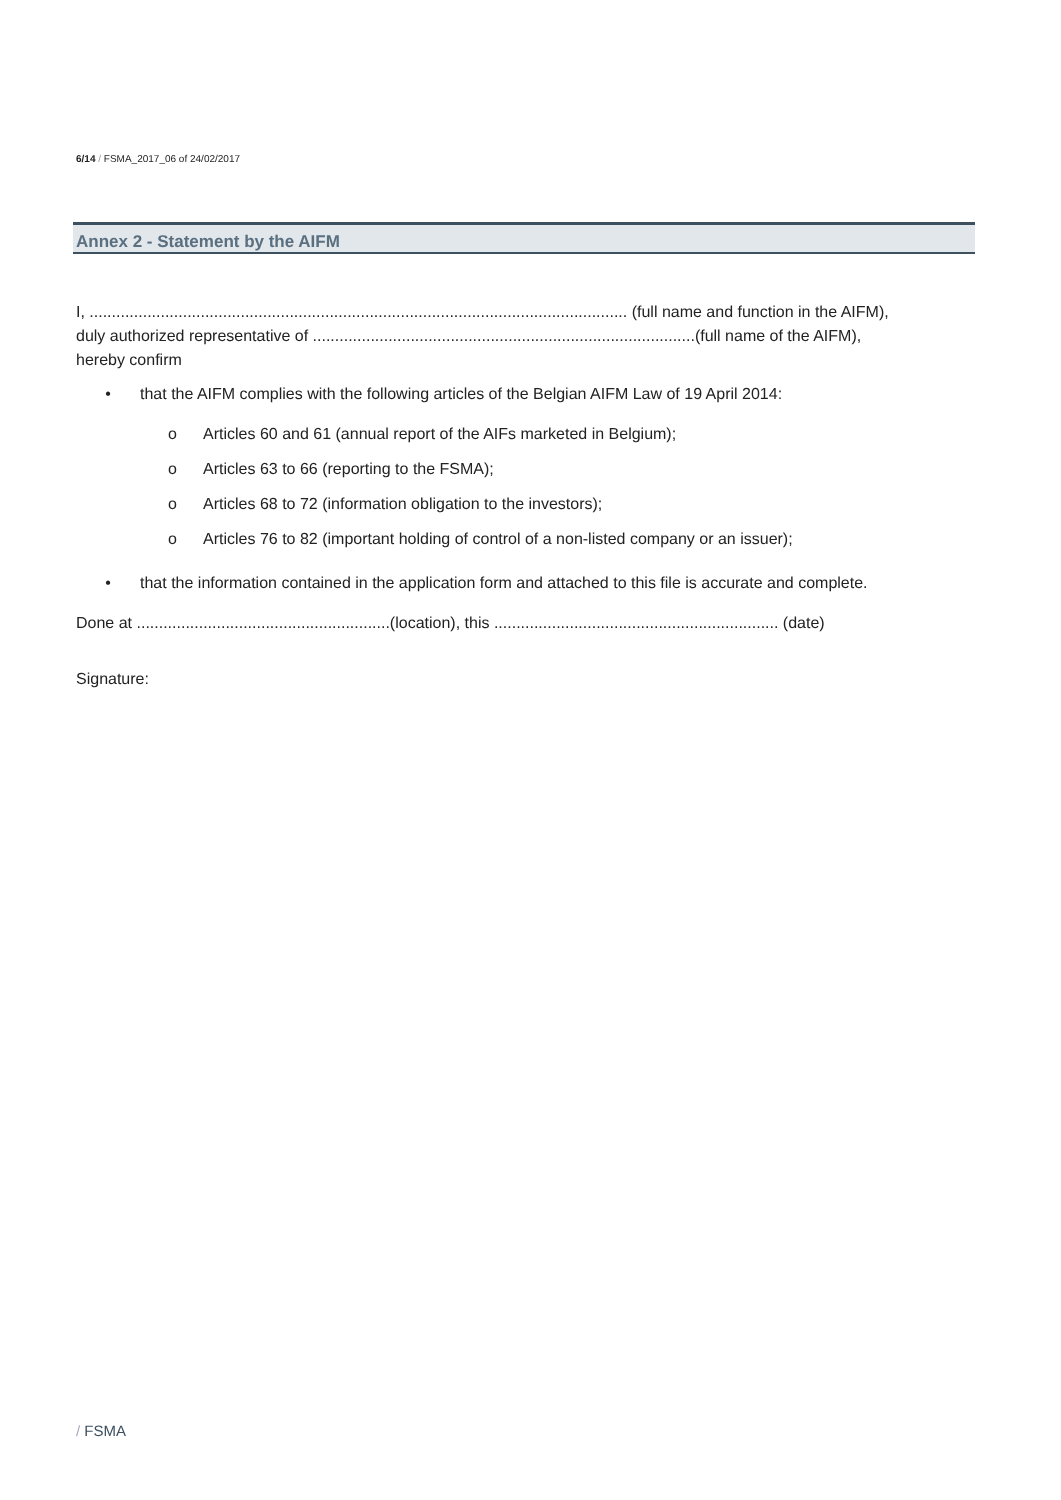6/14 / FSMA_2017_06 of 24/02/2017
Annex 2 - Statement by the AIFM
I, ......................................................................................................................... (full name and function in the AIFM),
duly authorized representative of ......................................................................................(full name of the AIFM),
hereby confirm
• that the AIFM complies with the following articles of the Belgian AIFM Law of 19 April 2014:
o Articles 60 and 61 (annual report of the AIFs marketed in Belgium);
o Articles 63 to 66 (reporting to the FSMA);
o Articles 68 to 72 (information obligation to the investors);
o Articles 76 to 82 (important holding of control of a non-listed company or an issuer);
• that the information contained in the application form and attached to this file is accurate and complete.
Done at .........................................................(location), this ................................................................ (date)
Signature:
/ FSMA